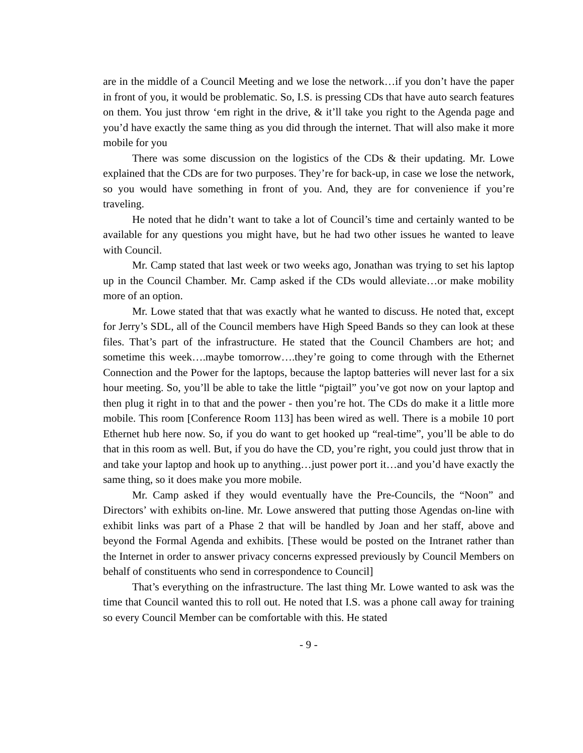are in the middle of a Council Meeting and we lose the network…if you don’t have the paper in front of you, it would be problematic. So, I.S. is pressing CDs that have auto search features on them. You just throw ‘em right in the drive, & it’ll take you right to the Agenda page and you’d have exactly the same thing as you did through the internet. That will also make it more mobile for you
There was some discussion on the logistics of the CDs & their updating. Mr. Lowe explained that the CDs are for two purposes. They’re for back-up, in case we lose the network, so you would have something in front of you. And, they are for convenience if you’re traveling.
He noted that he didn’t want to take a lot of Council’s time and certainly wanted to be available for any questions you might have, but he had two other issues he wanted to leave with Council.
Mr. Camp stated that last week or two weeks ago, Jonathan was trying to set his laptop up in the Council Chamber. Mr. Camp asked if the CDs would alleviate…or make mobility more of an option.
Mr. Lowe stated that that was exactly what he wanted to discuss. He noted that, except for Jerry’s SDL, all of the Council members have High Speed Bands so they can look at these files. That’s part of the infrastructure. He stated that the Council Chambers are hot; and sometime this week….maybe tomorrow….they’re going to come through with the Ethernet Connection and the Power for the laptops, because the laptop batteries will never last for a six hour meeting. So, you’ll be able to take the little “pigtail” you’ve got now on your laptop and then plug it right in to that and the power - then you’re hot. The CDs do make it a little more mobile. This room [Conference Room 113] has been wired as well. There is a mobile 10 port Ethernet hub here now. So, if you do want to get hooked up “real-time”, you’ll be able to do that in this room as well. But, if you do have the CD, you’re right, you could just throw that in and take your laptop and hook up to anything…just power port it…and you’d have exactly the same thing, so it does make you more mobile.
Mr. Camp asked if they would eventually have the Pre-Councils, the “Noon” and Directors’ with exhibits on-line. Mr. Lowe answered that putting those Agendas on-line with exhibit links was part of a Phase 2 that will be handled by Joan and her staff, above and beyond the Formal Agenda and exhibits. [These would be posted on the Intranet rather than the Internet in order to answer privacy concerns expressed previously by Council Members on behalf of constituents who send in correspondence to Council]
That’s everything on the infrastructure. The last thing Mr. Lowe wanted to ask was the time that Council wanted this to roll out. He noted that I.S. was a phone call away for training so every Council Member can be comfortable with this. He stated
- 9 -